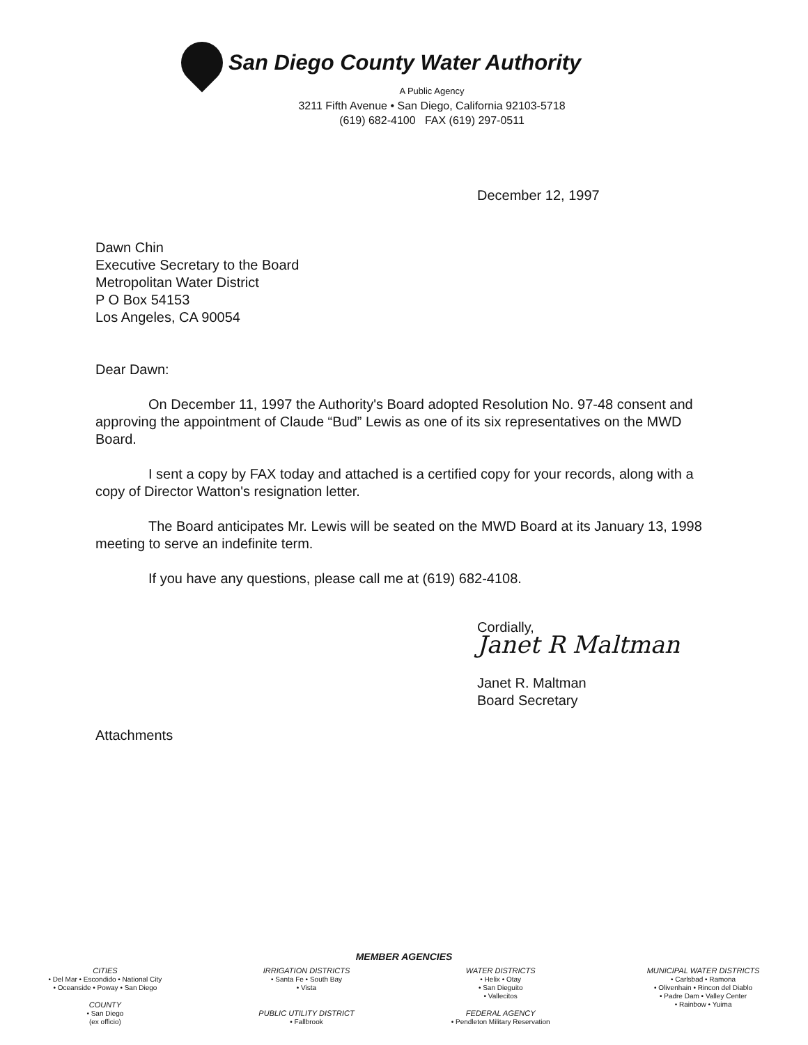San Diego County Water Authority
A Public Agency
3211 Fifth Avenue • San Diego, California 92103-5718
(619) 682-4100 FAX (619) 297-0511
December 12, 1997
Dawn Chin
Executive Secretary to the Board
Metropolitan Water District
P O Box 54153
Los Angeles, CA 90054
Dear Dawn:
On December 11, 1997 the Authority's Board adopted Resolution No. 97-48 consent and approving the appointment of Claude “Bud” Lewis as one of its six representatives on the MWD Board.
I sent a copy by FAX today and attached is a certified copy for your records, along with a copy of Director Watton's resignation letter.
The Board anticipates Mr. Lewis will be seated on the MWD Board at its January 13, 1998 meeting to serve an indefinite term.
If you have any questions, please call me at (619) 682-4108.
Cordially,
Janet R Maltman
Janet R. Maltman
Board Secretary
Attachments
MEMBER AGENCIES
CITIES
• Del Mar • Escondido • National City
• Oceanside • Poway • San Diego
COUNTY
• San Diego
(ex officio)
IRRIGATION DISTRICTS
• Santa Fe • South Bay
• Vista
PUBLIC UTILITY DISTRICT
• Fallbrook
WATER DISTRICTS
• Helix • Otay
• San Dieguito
• Vallecitos
FEDERAL AGENCY
• Pendleton Military Reservation
MUNICIPAL WATER DISTRICTS
• Carlsbad • Ramona
• Olivenhain • Rincon del Diablo
• Padre Dam • Valley Center
• Rainbow • Yuima